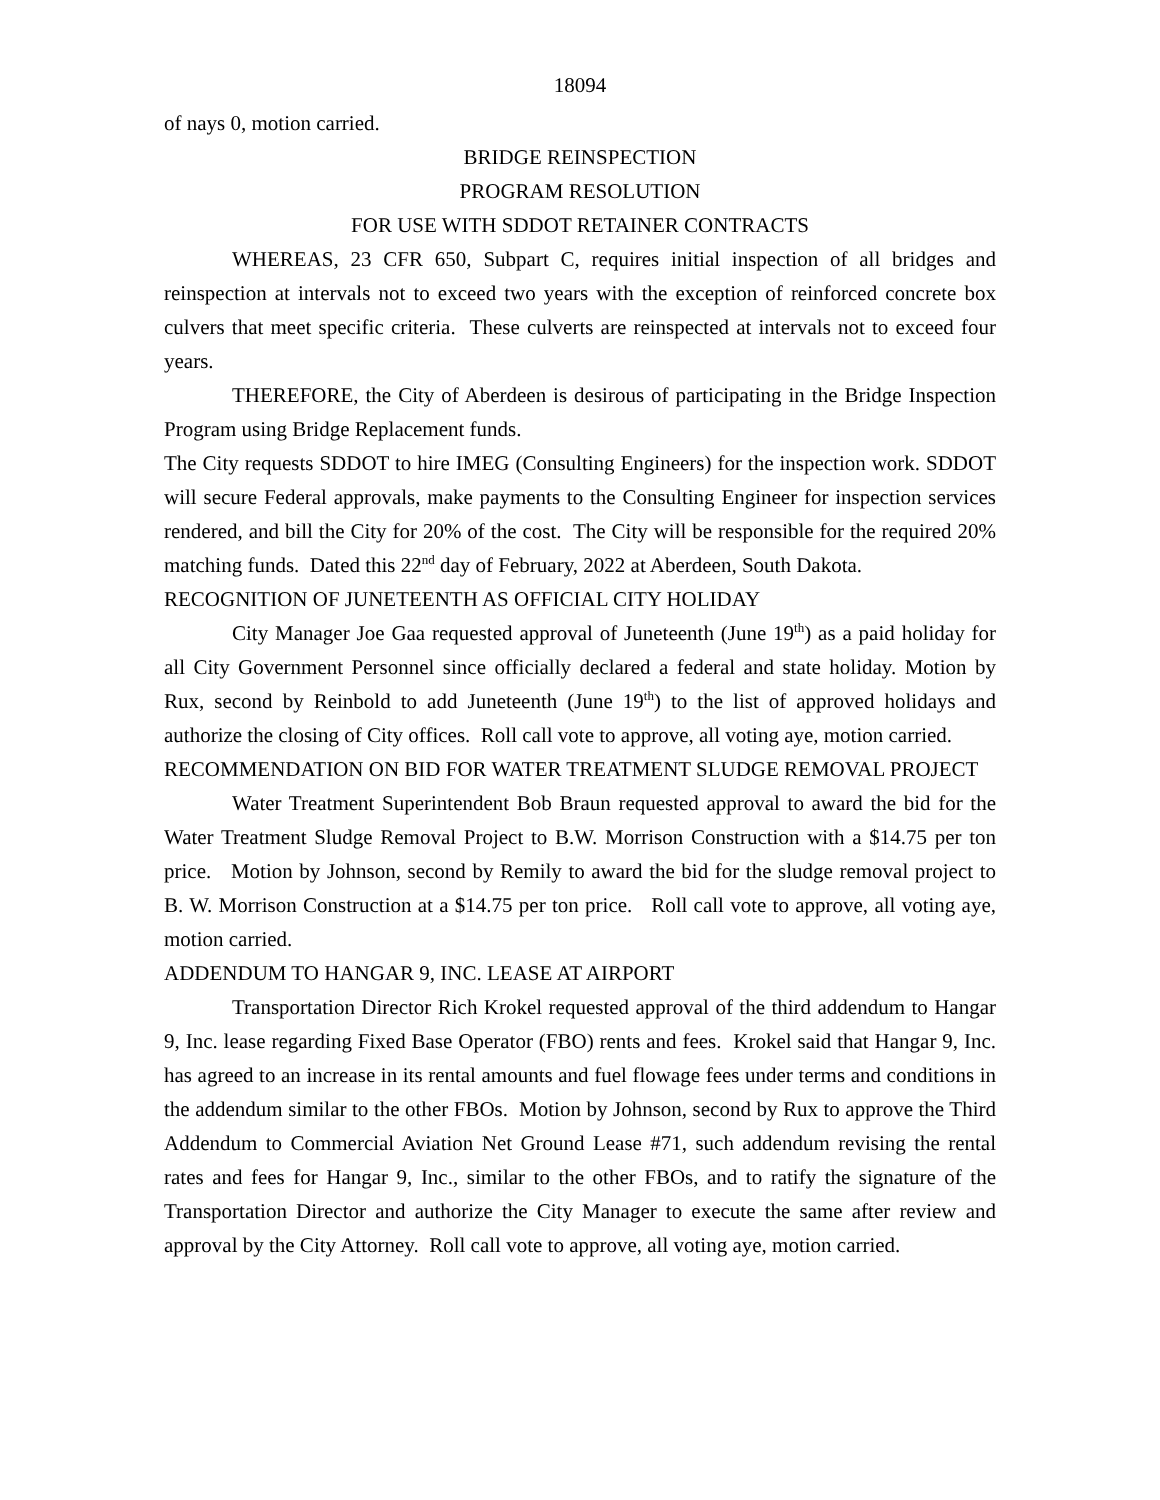18094
of nays 0, motion carried.
BRIDGE REINSPECTION
PROGRAM RESOLUTION
FOR USE WITH SDDOT RETAINER CONTRACTS
WHEREAS, 23 CFR 650, Subpart C, requires initial inspection of all bridges and reinspection at intervals not to exceed two years with the exception of reinforced concrete box culvers that meet specific criteria. These culverts are reinspected at intervals not to exceed four years.
THEREFORE, the City of Aberdeen is desirous of participating in the Bridge Inspection Program using Bridge Replacement funds.
The City requests SDDOT to hire IMEG (Consulting Engineers) for the inspection work. SDDOT will secure Federal approvals, make payments to the Consulting Engineer for inspection services rendered, and bill the City for 20% of the cost. The City will be responsible for the required 20% matching funds. Dated this 22<sup>nd</sup> day of February, 2022 at Aberdeen, South Dakota.
RECOGNITION OF JUNETEENTH AS OFFICIAL CITY HOLIDAY
City Manager Joe Gaa requested approval of Juneteenth (June 19<sup>th</sup>) as a paid holiday for all City Government Personnel since officially declared a federal and state holiday. Motion by Rux, second by Reinbold to add Juneteenth (June 19<sup>th</sup>) to the list of approved holidays and authorize the closing of City offices. Roll call vote to approve, all voting aye, motion carried.
RECOMMENDATION ON BID FOR WATER TREATMENT SLUDGE REMOVAL PROJECT
Water Treatment Superintendent Bob Braun requested approval to award the bid for the Water Treatment Sludge Removal Project to B.W. Morrison Construction with a $14.75 per ton price. Motion by Johnson, second by Remily to award the bid for the sludge removal project to B. W. Morrison Construction at a $14.75 per ton price. Roll call vote to approve, all voting aye, motion carried.
ADDENDUM TO HANGAR 9, INC. LEASE AT AIRPORT
Transportation Director Rich Krokel requested approval of the third addendum to Hangar 9, Inc. lease regarding Fixed Base Operator (FBO) rents and fees. Krokel said that Hangar 9, Inc. has agreed to an increase in its rental amounts and fuel flowage fees under terms and conditions in the addendum similar to the other FBOs. Motion by Johnson, second by Rux to approve the Third Addendum to Commercial Aviation Net Ground Lease #71, such addendum revising the rental rates and fees for Hangar 9, Inc., similar to the other FBOs, and to ratify the signature of the Transportation Director and authorize the City Manager to execute the same after review and approval by the City Attorney. Roll call vote to approve, all voting aye, motion carried.